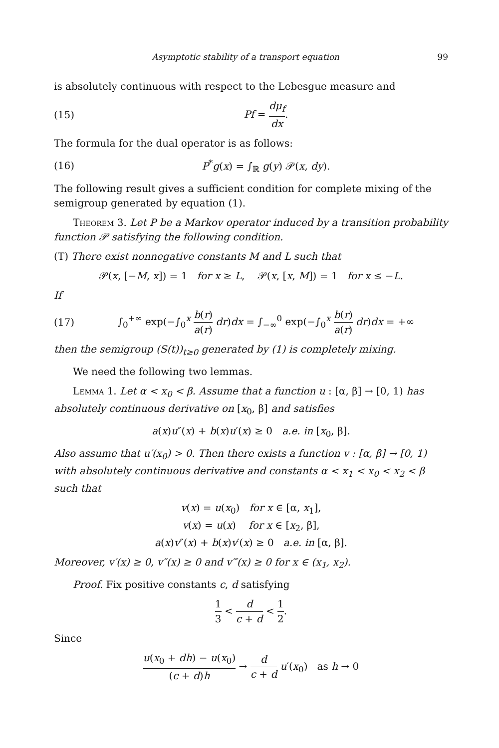Asymptotic stability of a transport equation 99
is absolutely continuous with respect to the Lebesgue measure and
(15) Pf = dμ<sub>f</sub> dx.
The formula for the dual operator is as follows:
(16) P<sup>*</sup>g(x) = ∫<sub>ℝ</sub> g(y) 𝒫(x, dy).
The following result gives a sufficient condition for complete mixing of the semigroup generated by equation (1).
Theorem 3. Let P be a Markov operator induced by a transition probability function 𝒫 satisfying the following condition.
(T) There exist nonnegative constants M and L such that
𝒫(x, [−M, x]) = 1 for x ≥ L, 𝒫(x, [x, M]) = 1 for x ≤ −L.
If
(17) ∫<sub>0</sub><sup>+∞</sup> exp(−∫<sub>0</sub><sup>x</sup> b(r) a(r) dr)dx = ∫<sub>−∞</sub><sup>0</sup> exp(−∫<sub>0</sub><sup>x</sup> b(r) a(r) dr)dx = +∞
then the semigroup (S(t))<sub>t≥0</sub> generated by (1) is completely mixing.
We need the following two lemmas.
Lemma 1. Let α < x<sub>0</sub> < β. Assume that a function u : [α, β] → [0, 1) has absolutely continuous derivative on [x<sub>0</sub>, β] and satisfies
a(x)u″(x) + b(x)u′(x) ≥ 0 a.e. in [x<sub>0</sub>, β].
Also assume that u′(x<sub>0</sub>) > 0. Then there exists a function v : [α, β] → [0, 1) with absolutely continuous derivative and constants α < x<sub>1</sub> < x<sub>0</sub> < x<sub>2</sub> < β such that
v(x) = u(x<sub>0</sub>) for x ∈ [α, x<sub>1</sub>],
v(x) = u(x) for x ∈ [x<sub>2</sub>, β],
a(x)v″(x) + b(x)v′(x) ≥ 0 a.e. in [α, β].
Moreover, v′(x) ≥ 0, v″(x) ≥ 0 and v‴(x) ≥ 0 for x ∈ (x<sub>1</sub>, x<sub>2</sub>).
Proof. Fix positive constants c, d satisfying
1 3 < d c + d < 1 2.
Since
u(x<sub>0</sub> + dh) − u(x<sub>0</sub>) (c + d)h → d c + d u′(x<sub>0</sub>) as h → 0